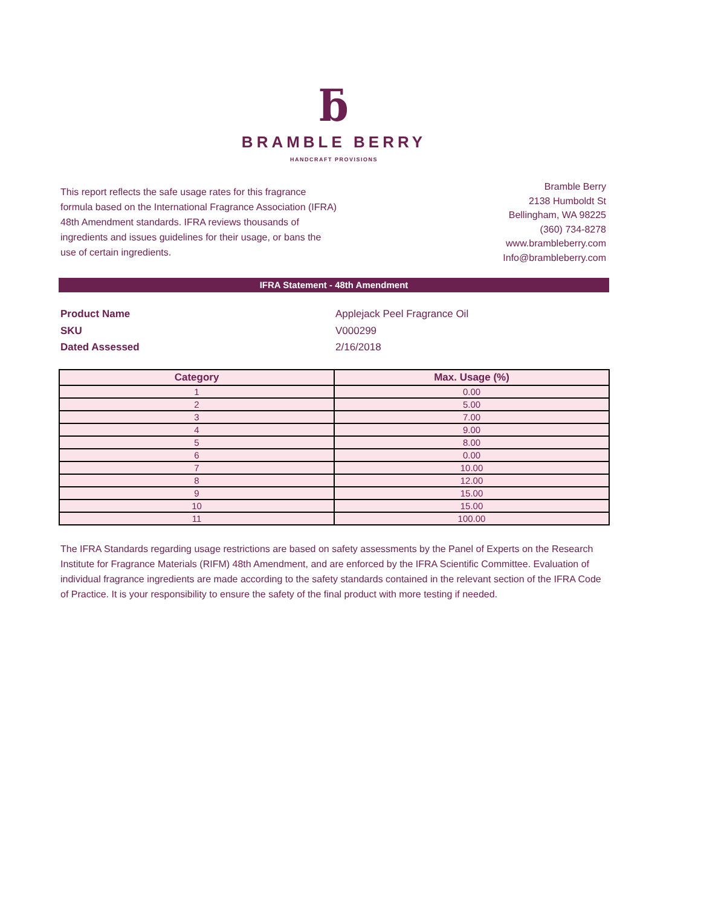ƃ
BRAMBLE BERRY
HANDCRAFT PROVISIONS
This report reflects the safe usage rates for this fragrance formula based on the International Fragrance Association (IFRA) 48th Amendment standards. IFRA reviews thousands of ingredients and issues guidelines for their usage, or bans the use of certain ingredients.
Bramble Berry
2138 Humboldt St
Bellingham, WA 98225
(360) 734-8278
www.brambleberry.com
Info@brambleberry.com
IFRA Statement - 48th Amendment
Product Name Applejack Peel Fragrance Oil SKU V000299 Dated Assessed 2/16/2018
| Category | Max. Usage (%) |
| --- | --- |
| 1 | 0.00 |
| 2 | 5.00 |
| 3 | 7.00 |
| 4 | 9.00 |
| 5 | 8.00 |
| 6 | 0.00 |
| 7 | 10.00 |
| 8 | 12.00 |
| 9 | 15.00 |
| 10 | 15.00 |
| 11 | 100.00 |
The IFRA Standards regarding usage restrictions are based on safety assessments by the Panel of Experts on the Research Institute for Fragrance Materials (RIFM) 48th Amendment, and are enforced by the IFRA Scientific Committee. Evaluation of individual fragrance ingredients are made according to the safety standards contained in the relevant section of the IFRA Code of Practice. It is your responsibility to ensure the safety of the final product with more testing if needed.